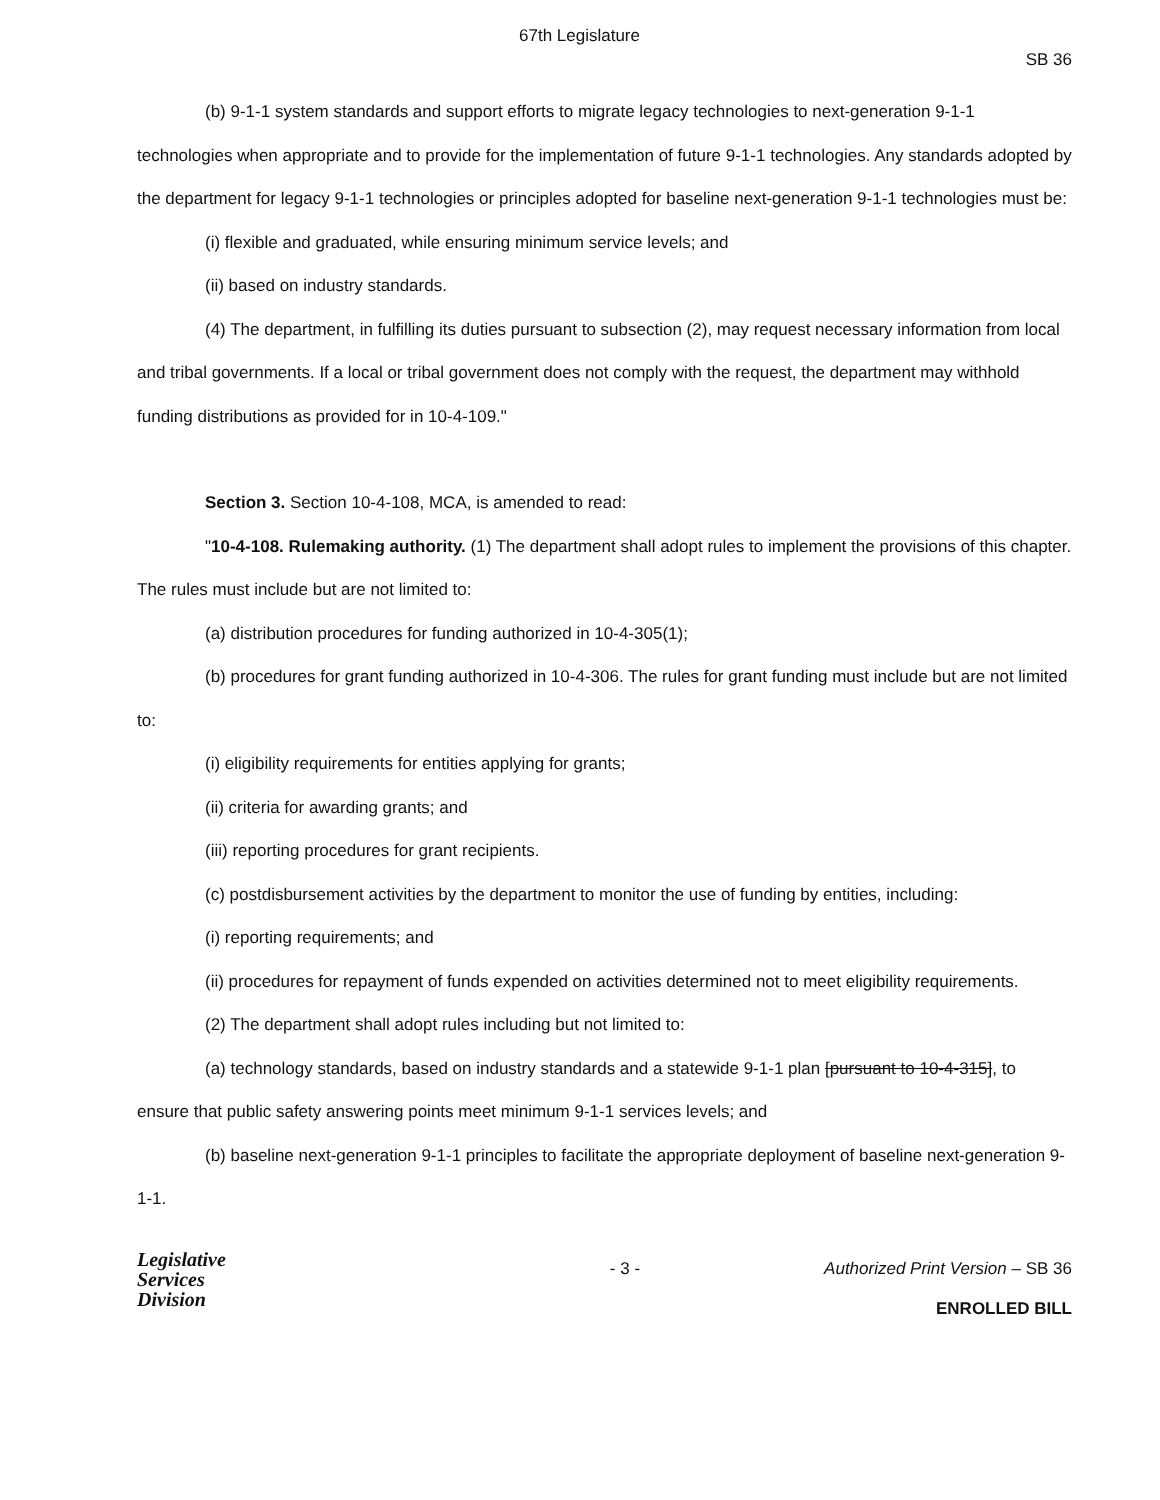67th Legislature
SB 36
(b) 9-1-1 system standards and support efforts to migrate legacy technologies to next-generation 9-1-1 technologies when appropriate and to provide for the implementation of future 9-1-1 technologies. Any standards adopted by the department for legacy 9-1-1 technologies or principles adopted for baseline next-generation 9-1-1 technologies must be:
(i) flexible and graduated, while ensuring minimum service levels; and
(ii) based on industry standards.
(4) The department, in fulfilling its duties pursuant to subsection (2), may request necessary information from local and tribal governments. If a local or tribal government does not comply with the request, the department may withhold funding distributions as provided for in 10-4-109."
Section 3. Section 10-4-108, MCA, is amended to read:
"10-4-108. Rulemaking authority. (1) The department shall adopt rules to implement the provisions of this chapter. The rules must include but are not limited to:
(a) distribution procedures for funding authorized in 10-4-305(1);
(b) procedures for grant funding authorized in 10-4-306. The rules for grant funding must include but are not limited to:
(i) eligibility requirements for entities applying for grants;
(ii) criteria for awarding grants; and
(iii) reporting procedures for grant recipients.
(c) postdisbursement activities by the department to monitor the use of funding by entities, including:
(i) reporting requirements; and
(ii) procedures for repayment of funds expended on activities determined not to meet eligibility requirements.
(2) The department shall adopt rules including but not limited to:
(a) technology standards, based on industry standards and a statewide 9-1-1 plan [pursuant to 10-4-315], to ensure that public safety answering points meet minimum 9-1-1 services levels; and
(b) baseline next-generation 9-1-1 principles to facilitate the appropriate deployment of baseline next-generation 9-1-1.
Legislative
Services
Division
- 3 - Authorized Print Version – SB 36
ENROLLED BILL